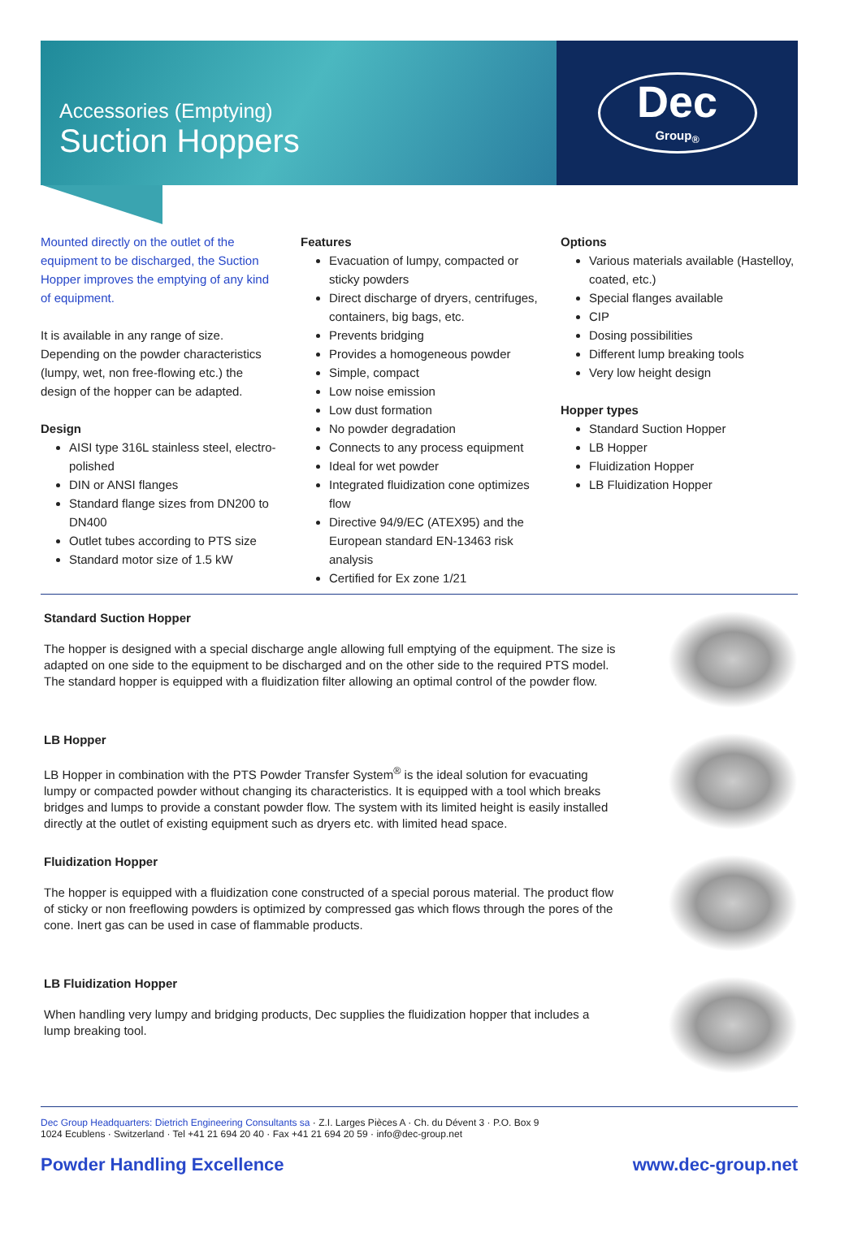Accessories (Emptying)
Suction Hoppers
Dec
Group<sub>®</sub>
Mounted directly on the outlet of the equipment to be discharged, the Suction Hopper improves the emptying of any kind of equipment.
It is available in any range of size. Depending on the powder characteristics (lumpy, wet, non free-flowing etc.) the design of the hopper can be adapted.
Design
AISI type 316L stainless steel, electro-polished
DIN or ANSI flanges
Standard flange sizes from DN200 to DN400
Outlet tubes according to PTS size
Standard motor size of 1.5 kW
Features
Evacuation of lumpy, compacted or sticky powders
Direct discharge of dryers, centrifuges, containers, big bags, etc.
Prevents bridging
Provides a homogeneous powder
Simple, compact
Low noise emission
Low dust formation
No powder degradation
Connects to any process equipment
Ideal for wet powder
Integrated fluidization cone optimizes flow
Directive 94/9/EC (ATEX95) and the European standard EN-13463 risk analysis
Certified for Ex zone 1/21
Options
Various materials available (Hastelloy, coated, etc.)
Special flanges available
CIP
Dosing possibilities
Different lump breaking tools
Very low height design
Hopper types
Standard Suction Hopper
LB Hopper
Fluidization Hopper
LB Fluidization Hopper
Standard Suction Hopper
The hopper is designed with a special discharge angle allowing full emptying of the equipment. The size is adapted on one side to the equipment to be discharged and on the other side to the required PTS model. The standard hopper is equipped with a fluidization filter allowing an optimal control of the powder flow.
LB Hopper
LB Hopper in combination with the PTS Powder Transfer System<sup>®</sup> is the ideal solution for evacuating lumpy or compacted powder without changing its characteristics. It is equipped with a tool which breaks bridges and lumps to provide a constant powder flow. The system with its limited height is easily installed directly at the outlet of existing equipment such as dryers etc. with limited head space.
Fluidization Hopper
The hopper is equipped with a fluidization cone constructed of a special porous material. The product flow of sticky or non freeflowing powders is optimized by compressed gas which flows through the pores of the cone. Inert gas can be used in case of flammable products.
LB Fluidization Hopper
When handling very lumpy and bridging products, Dec supplies the fluidization hopper that includes a lump breaking tool.
Dec Group Headquarters: Dietrich Engineering Consultants sa · Z.I. Larges Pièces A · Ch. du Dévent 3 · P.O. Box 9
1024 Ecublens · Switzerland · Tel +41 21 694 20 40 · Fax +41 21 694 20 59 · info@dec-group.net
Powder Handling Excellence www.dec-group.net